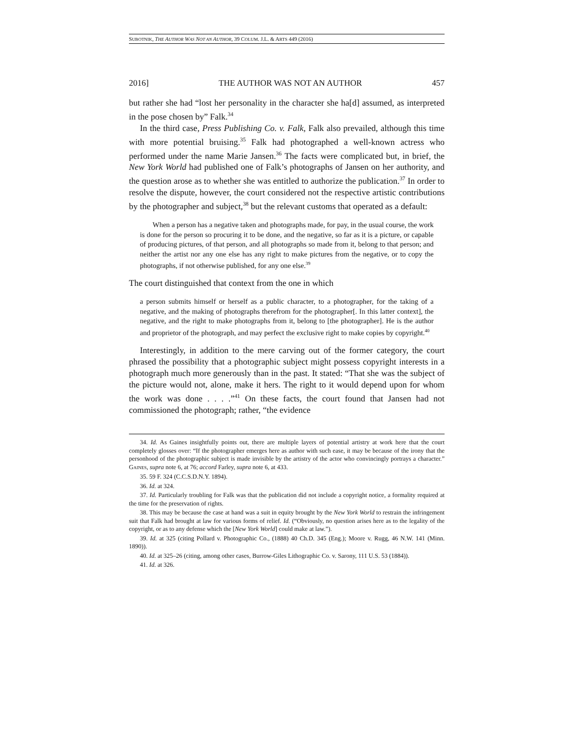SUBOTNIK, THE AUTHOR WAS NOT AN AUTHOR, 39 COLUM. J.L. & ARTS 449 (2016)
2016] THE AUTHOR WAS NOT AN AUTHOR 457
but rather she had “lost her personality in the character she ha[d] assumed, as interpreted in the pose chosen by” Falk.<sup>34</sup>
In the third case, Press Publishing Co. v. Falk, Falk also prevailed, although this time with more potential bruising.<sup>35</sup> Falk had photographed a well-known actress who performed under the name Marie Jansen.<sup>36</sup> The facts were complicated but, in brief, the New York World had published one of Falk’s photographs of Jansen on her authority, and the question arose as to whether she was entitled to authorize the publication.<sup>37</sup> In order to resolve the dispute, however, the court considered not the respective artistic contributions by the photographer and subject,<sup>38</sup> but the relevant customs that operated as a default:
When a person has a negative taken and photographs made, for pay, in the usual course, the work is done for the person so procuring it to be done, and the negative, so far as it is a picture, or capable of producing pictures, of that person, and all photographs so made from it, belong to that person; and neither the artist nor any one else has any right to make pictures from the negative, or to copy the photographs, if not otherwise published, for any one else.<sup>39</sup>
The court distinguished that context from the one in which
a person submits himself or herself as a public character, to a photographer, for the taking of a negative, and the making of photographs therefrom for the photographer[. In this latter context], the negative, and the right to make photographs from it, belong to [the photographer]. He is the author and proprietor of the photograph, and may perfect the exclusive right to make copies by copyright.<sup>40</sup>
Interestingly, in addition to the mere carving out of the former category, the court phrased the possibility that a photographic subject might possess copyright interests in a photograph much more generously than in the past. It stated: “That she was the subject of the picture would not, alone, make it hers. The right to it would depend upon for whom the work was done . . . .”<sup>41</sup> On these facts, the court found that Jansen had not commissioned the photograph; rather, “the evidence
34. Id. As Gaines insightfully points out, there are multiple layers of potential artistry at work here that the court completely glosses over: “If the photographer emerges here as author with such ease, it may be because of the irony that the personhood of the photographic subject is made invisible by the artistry of the actor who convincingly portrays a character.” GAINES, supra note 6, at 76; accord Farley, supra note 6, at 433.
35. 59 F. 324 (C.C.S.D.N.Y. 1894).
36. Id. at 324.
37. Id. Particularly troubling for Falk was that the publication did not include a copyright notice, a formality required at the time for the preservation of rights.
38. This may be because the case at hand was a suit in equity brought by the New York World to restrain the infringement suit that Falk had brought at law for various forms of relief. Id. (“Obviously, no question arises here as to the legality of the copyright, or as to any defense which the [New York World] could make at law.”).
39. Id. at 325 (citing Pollard v. Photographic Co., (1888) 40 Ch.D. 345 (Eng.); Moore v. Rugg, 46 N.W. 141 (Minn. 1890)).
40. Id. at 325–26 (citing, among other cases, Burrow-Giles Lithographic Co. v. Sarony, 111 U.S. 53 (1884)).
41. Id. at 326.